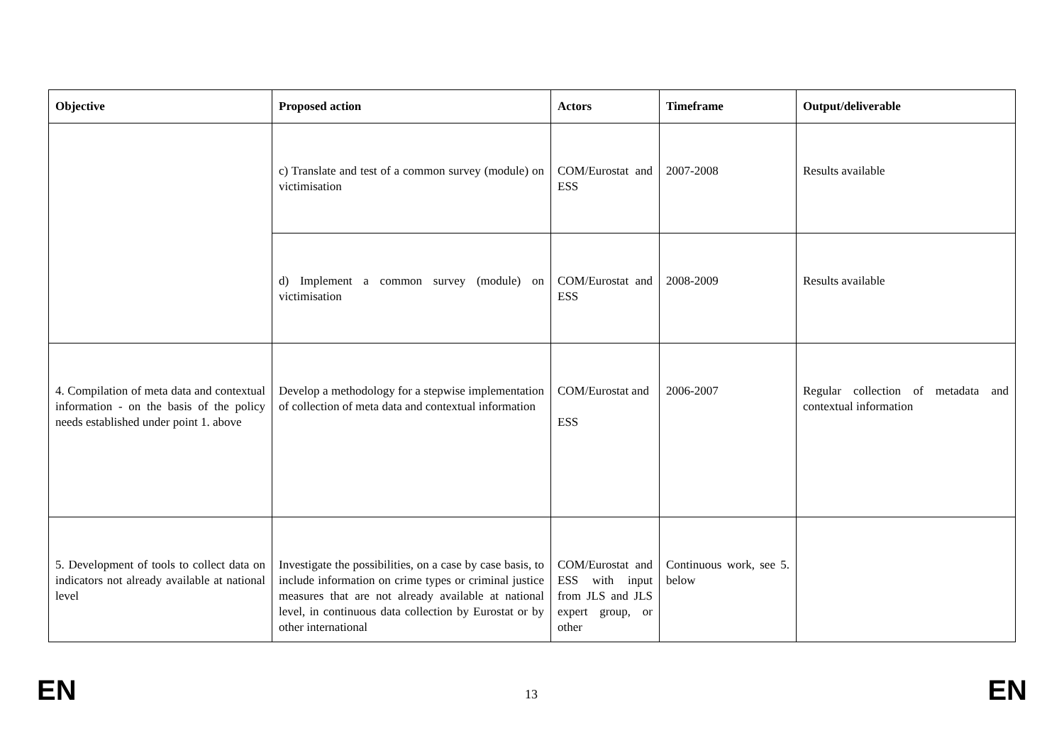| Objective | Proposed action | Actors | Timeframe | Output/deliverable |
| --- | --- | --- | --- | --- |
| | c) Translate and test of a common survey (module) on victimisation | COM/Eurostat and ESS | 2007-2008 | Results available |
| | d) Implement a common survey (module) on victimisation | COM/Eurostat and ESS | 2008-2009 | Results available |
| 4. Compilation of meta data and contextual information - on the basis of the policy needs established under point 1. above | Develop a methodology for a stepwise implementation of collection of meta data and contextual information | COM/Eurostat and ESS | 2006-2007 | Regular collection of metadata and contextual information |
| 5. Development of tools to collect data on indicators not already available at national level | Investigate the possibilities, on a case by case basis, to include information on crime types or criminal justice measures that are not already available at national level, in continuous data collection by Eurostat or by other international | COM/Eurostat and ESS with input from JLS and JLS expert group, or other | Continuous work, see 5. below | |
EN 13 EN